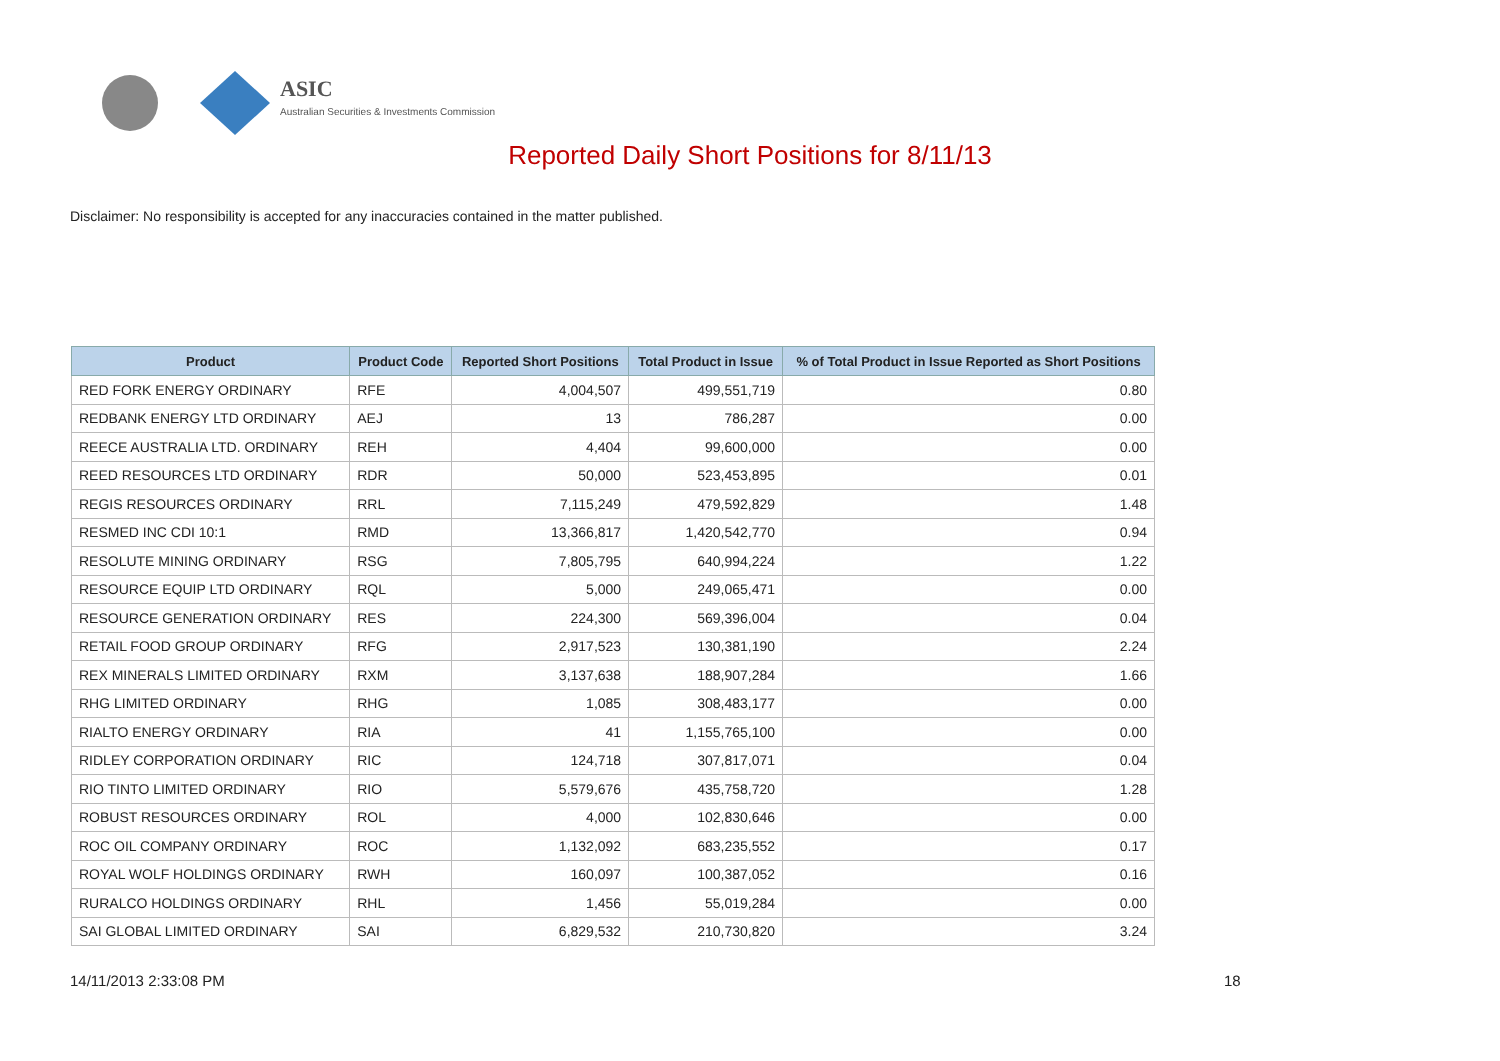ASIC
Australian Securities & Investments Commission
Reported Daily Short Positions for 8/11/13
Disclaimer: No responsibility is accepted for any inaccuracies contained in the matter published.
| Product | Product Code | Reported Short Positions | Total Product in Issue | % of Total Product in Issue Reported as Short Positions |
| --- | --- | --- | --- | --- |
| RED FORK ENERGY ORDINARY | RFE | 4,004,507 | 499,551,719 | 0.80 |
| REDBANK ENERGY LTD ORDINARY | AEJ | 13 | 786,287 | 0.00 |
| REECE AUSTRALIA LTD. ORDINARY | REH | 4,404 | 99,600,000 | 0.00 |
| REED RESOURCES LTD ORDINARY | RDR | 50,000 | 523,453,895 | 0.01 |
| REGIS RESOURCES ORDINARY | RRL | 7,115,249 | 479,592,829 | 1.48 |
| RESMED INC CDI 10:1 | RMD | 13,366,817 | 1,420,542,770 | 0.94 |
| RESOLUTE MINING ORDINARY | RSG | 7,805,795 | 640,994,224 | 1.22 |
| RESOURCE EQUIP LTD ORDINARY | RQL | 5,000 | 249,065,471 | 0.00 |
| RESOURCE GENERATION ORDINARY | RES | 224,300 | 569,396,004 | 0.04 |
| RETAIL FOOD GROUP ORDINARY | RFG | 2,917,523 | 130,381,190 | 2.24 |
| REX MINERALS LIMITED ORDINARY | RXM | 3,137,638 | 188,907,284 | 1.66 |
| RHG LIMITED ORDINARY | RHG | 1,085 | 308,483,177 | 0.00 |
| RIALTO ENERGY ORDINARY | RIA | 41 | 1,155,765,100 | 0.00 |
| RIDLEY CORPORATION ORDINARY | RIC | 124,718 | 307,817,071 | 0.04 |
| RIO TINTO LIMITED ORDINARY | RIO | 5,579,676 | 435,758,720 | 1.28 |
| ROBUST RESOURCES ORDINARY | ROL | 4,000 | 102,830,646 | 0.00 |
| ROC OIL COMPANY ORDINARY | ROC | 1,132,092 | 683,235,552 | 0.17 |
| ROYAL WOLF HOLDINGS ORDINARY | RWH | 160,097 | 100,387,052 | 0.16 |
| RURALCO HOLDINGS ORDINARY | RHL | 1,456 | 55,019,284 | 0.00 |
| SAI GLOBAL LIMITED ORDINARY | SAI | 6,829,532 | 210,730,820 | 3.24 |
14/11/2013 2:33:08 PM 18